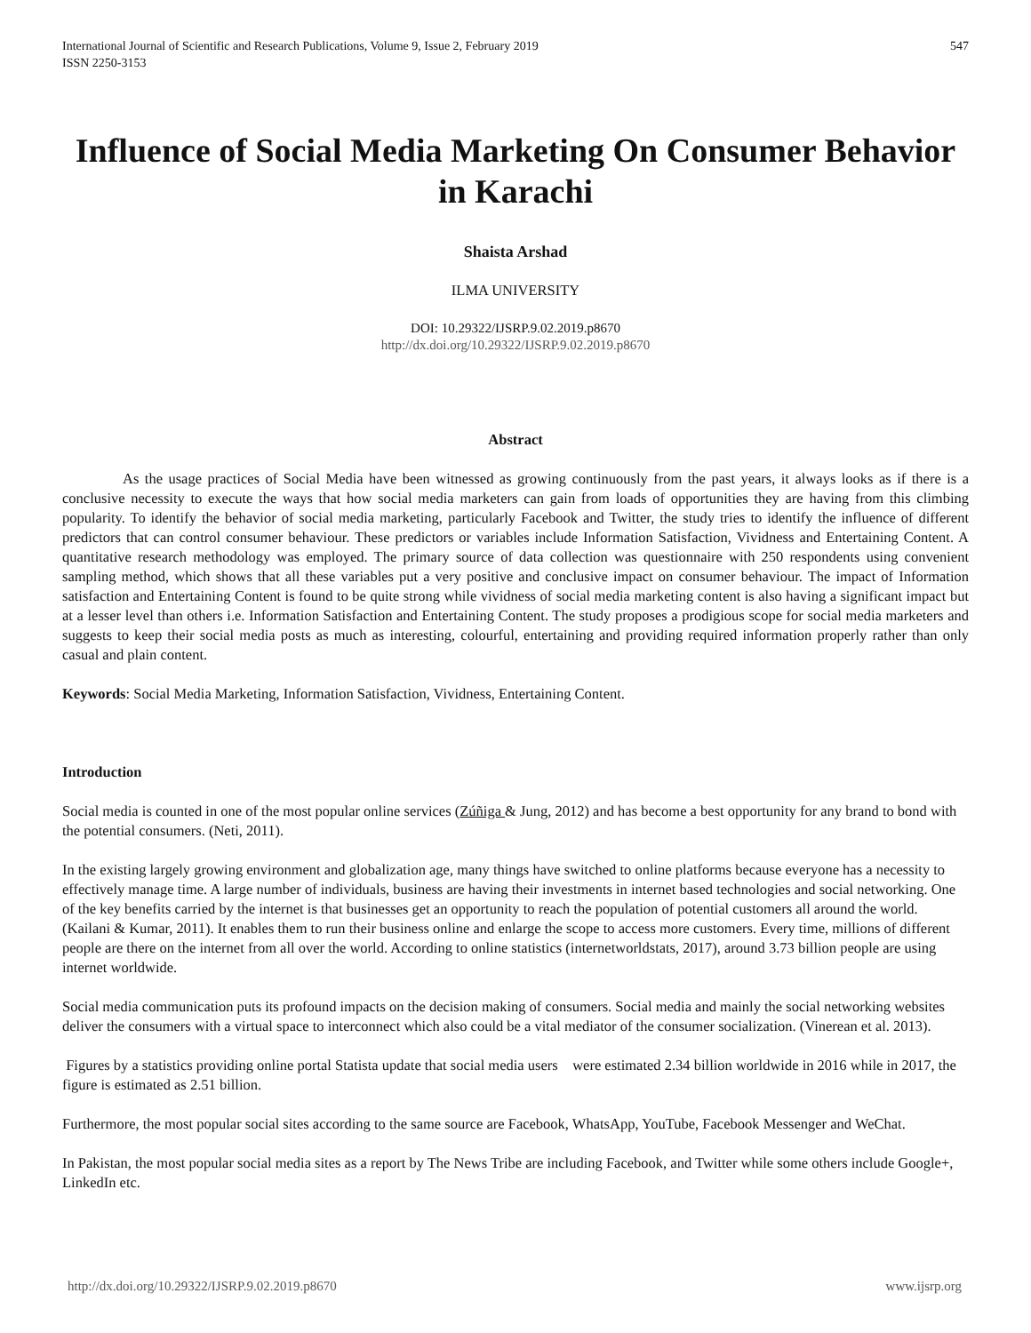International Journal of Scientific and Research Publications, Volume 9, Issue 2, February 2019
ISSN 2250-3153
547
Influence of Social Media Marketing On Consumer Behavior in Karachi
Shaista Arshad
ILMA UNIVERSITY
DOI: 10.29322/IJSRP.9.02.2019.p8670
http://dx.doi.org/10.29322/IJSRP.9.02.2019.p8670
Abstract
As the usage practices of Social Media have been witnessed as growing continuously from the past years, it always looks as if there is a conclusive necessity to execute the ways that how social media marketers can gain from loads of opportunities they are having from this climbing popularity. To identify the behavior of social media marketing, particularly Facebook and Twitter, the study tries to identify the influence of different predictors that can control consumer behaviour. These predictors or variables include Information Satisfaction, Vividness and Entertaining Content. A quantitative research methodology was employed. The primary source of data collection was questionnaire with 250 respondents using convenient sampling method, which shows that all these variables put a very positive and conclusive impact on consumer behaviour. The impact of Information satisfaction and Entertaining Content is found to be quite strong while vividness of social media marketing content is also having a significant impact but at a lesser level than others i.e. Information Satisfaction and Entertaining Content. The study proposes a prodigious scope for social media marketers and suggests to keep their social media posts as much as interesting, colourful, entertaining and providing required information properly rather than only casual and plain content.
Keywords: Social Media Marketing, Information Satisfaction, Vividness, Entertaining Content.
Introduction
Social media is counted in one of the most popular online services (Zúñiga & Jung, 2012) and has become a best opportunity for any brand to bond with the potential consumers. (Neti, 2011).
In the existing largely growing environment and globalization age, many things have switched to online platforms because everyone has a necessity to effectively manage time. A large number of individuals, business are having their investments in internet based technologies and social networking. One of the key benefits carried by the internet is that businesses get an opportunity to reach the population of potential customers all around the world. (Kailani & Kumar, 2011). It enables them to run their business online and enlarge the scope to access more customers. Every time, millions of different people are there on the internet from all over the world. According to online statistics (internetworldstats, 2017), around 3.73 billion people are using internet worldwide.
Social media communication puts its profound impacts on the decision making of consumers. Social media and mainly the social networking websites deliver the consumers with a virtual space to interconnect which also could be a vital mediator of the consumer socialization. (Vinerean et al. 2013).
Figures by a statistics providing online portal Statista update that social media users were estimated 2.34 billion worldwide in 2016 while in 2017, the figure is estimated as 2.51 billion.
Furthermore, the most popular social sites according to the same source are Facebook, WhatsApp, YouTube, Facebook Messenger and WeChat.
In Pakistan, the most popular social media sites as a report by The News Tribe are including Facebook, and Twitter while some others include Google+, LinkedIn etc.
http://dx.doi.org/10.29322/IJSRP.9.02.2019.p8670 www.ijsrp.org